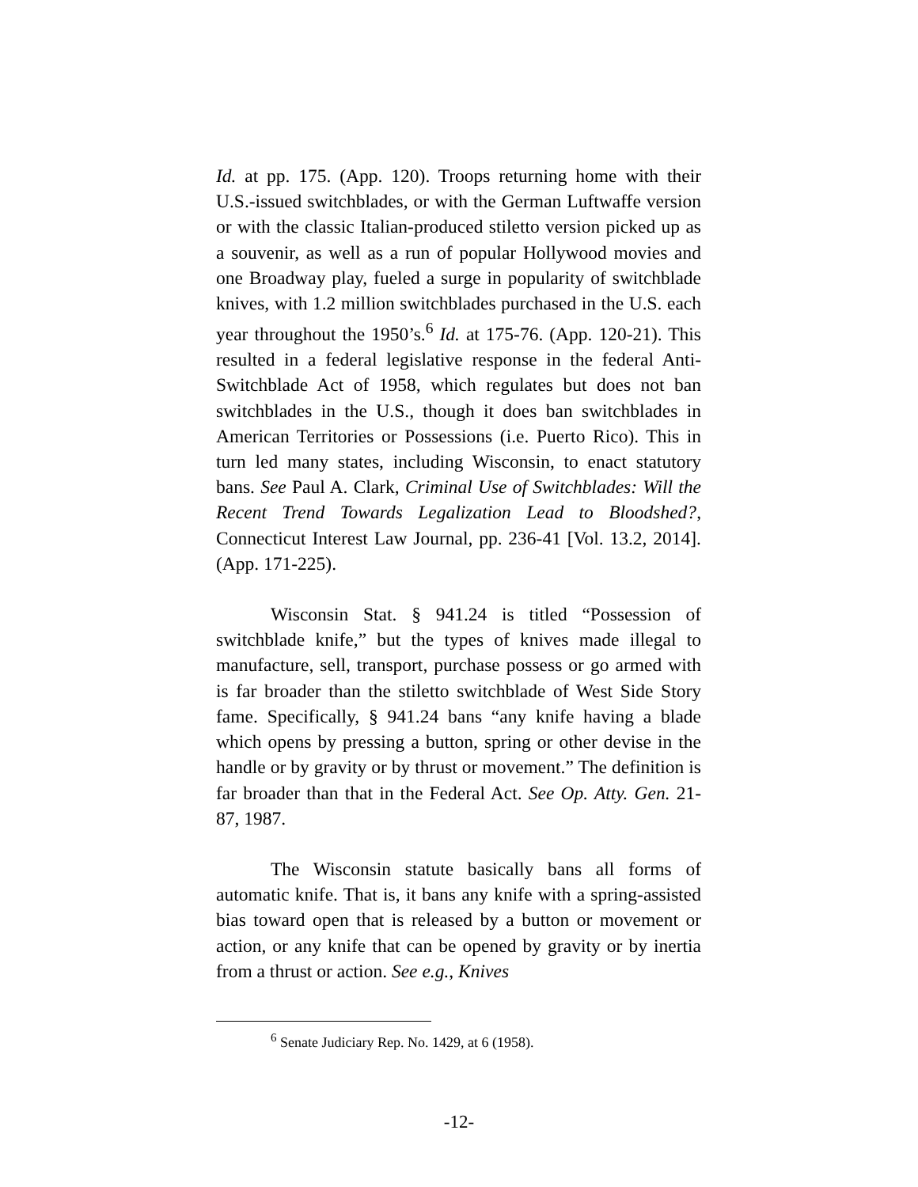Id. at pp. 175. (App. 120). Troops returning home with their U.S.-issued switchblades, or with the German Luftwaffe version or with the classic Italian-produced stiletto version picked up as a souvenir, as well as a run of popular Hollywood movies and one Broadway play, fueled a surge in popularity of switchblade knives, with 1.2 million switchblades purchased in the U.S. each year throughout the 1950’s.<sup>6</sup> Id. at 175-76. (App. 120-21). This resulted in a federal legislative response in the federal Anti-Switchblade Act of 1958, which regulates but does not ban switchblades in the U.S., though it does ban switchblades in American Territories or Possessions (i.e. Puerto Rico). This in turn led many states, including Wisconsin, to enact statutory bans. See Paul A. Clark, Criminal Use of Switchblades: Will the Recent Trend Towards Legalization Lead to Bloodshed?, Connecticut Interest Law Journal, pp. 236-41 [Vol. 13.2, 2014]. (App. 171-225).
Wisconsin Stat. § 941.24 is titled “Possession of switchblade knife,” but the types of knives made illegal to manufacture, sell, transport, purchase possess or go armed with is far broader than the stiletto switchblade of West Side Story fame. Specifically, § 941.24 bans “any knife having a blade which opens by pressing a button, spring or other devise in the handle or by gravity or by thrust or movement.” The definition is far broader than that in the Federal Act. See Op. Atty. Gen. 21-87, 1987.
The Wisconsin statute basically bans all forms of automatic knife. That is, it bans any knife with a spring-assisted bias toward open that is released by a button or movement or action, or any knife that can be opened by gravity or by inertia from a thrust or action. See e.g., Knives
<sup>6</sup> Senate Judiciary Rep. No. 1429, at 6 (1958).
-12-